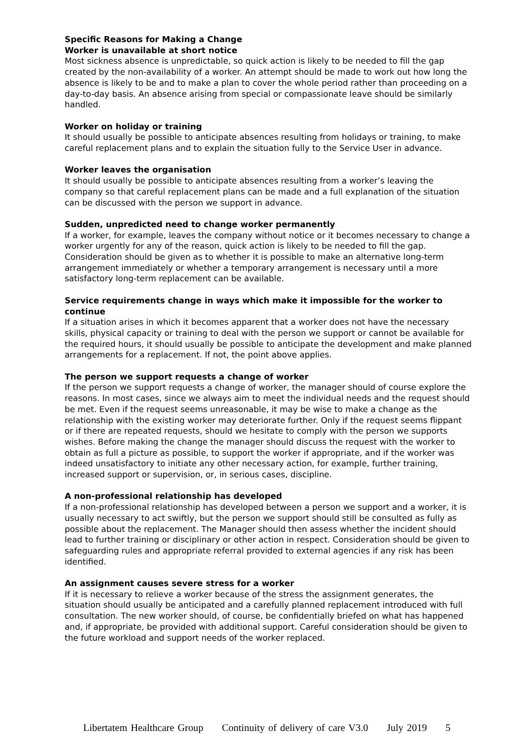Specific Reasons for Making a Change
Worker is unavailable at short notice
Most sickness absence is unpredictable, so quick action is likely to be needed to fill the gap created by the non-availability of a worker. An attempt should be made to work out how long the absence is likely to be and to make a plan to cover the whole period rather than proceeding on a day-to-day basis. An absence arising from special or compassionate leave should be similarly handled.
Worker on holiday or training
It should usually be possible to anticipate absences resulting from holidays or training, to make careful replacement plans and to explain the situation fully to the Service User in advance.
Worker leaves the organisation
It should usually be possible to anticipate absences resulting from a worker’s leaving the company so that careful replacement plans can be made and a full explanation of the situation can be discussed with the person we support in advance.
Sudden, unpredicted need to change worker permanently
If a worker, for example, leaves the company without notice or it becomes necessary to change a worker urgently for any of the reason, quick action is likely to be needed to fill the gap. Consideration should be given as to whether it is possible to make an alternative long-term arrangement immediately or whether a temporary arrangement is necessary until a more satisfactory long-term replacement can be available.
Service requirements change in ways which make it impossible for the worker to continue
If a situation arises in which it becomes apparent that a worker does not have the necessary skills, physical capacity or training to deal with the person we support or cannot be available for the required hours, it should usually be possible to anticipate the development and make planned arrangements for a replacement. If not, the point above applies.
The person we support requests a change of worker
If the person we support requests a change of worker, the manager should of course explore the reasons. In most cases, since we always aim to meet the individual needs and the request should be met. Even if the request seems unreasonable, it may be wise to make a change as the relationship with the existing worker may deteriorate further. Only if the request seems flippant or if there are repeated requests, should we hesitate to comply with the person we supports wishes. Before making the change the manager should discuss the request with the worker to obtain as full a picture as possible, to support the worker if appropriate, and if the worker was indeed unsatisfactory to initiate any other necessary action, for example, further training, increased support or supervision, or, in serious cases, discipline.
A non-professional relationship has developed
If a non-professional relationship has developed between a person we support and a worker, it is usually necessary to act swiftly, but the person we support should still be consulted as fully as possible about the replacement. The Manager should then assess whether the incident should lead to further training or disciplinary or other action in respect. Consideration should be given to safeguarding rules and appropriate referral provided to external agencies if any risk has been identified.
An assignment causes severe stress for a worker
If it is necessary to relieve a worker because of the stress the assignment generates, the situation should usually be anticipated and a carefully planned replacement introduced with full consultation. The new worker should, of course, be confidentially briefed on what has happened and, if appropriate, be provided with additional support. Careful consideration should be given to the future workload and support needs of the worker replaced.
Libertatem Healthcare Group Continuity of delivery of care V3.0 July 2019 5